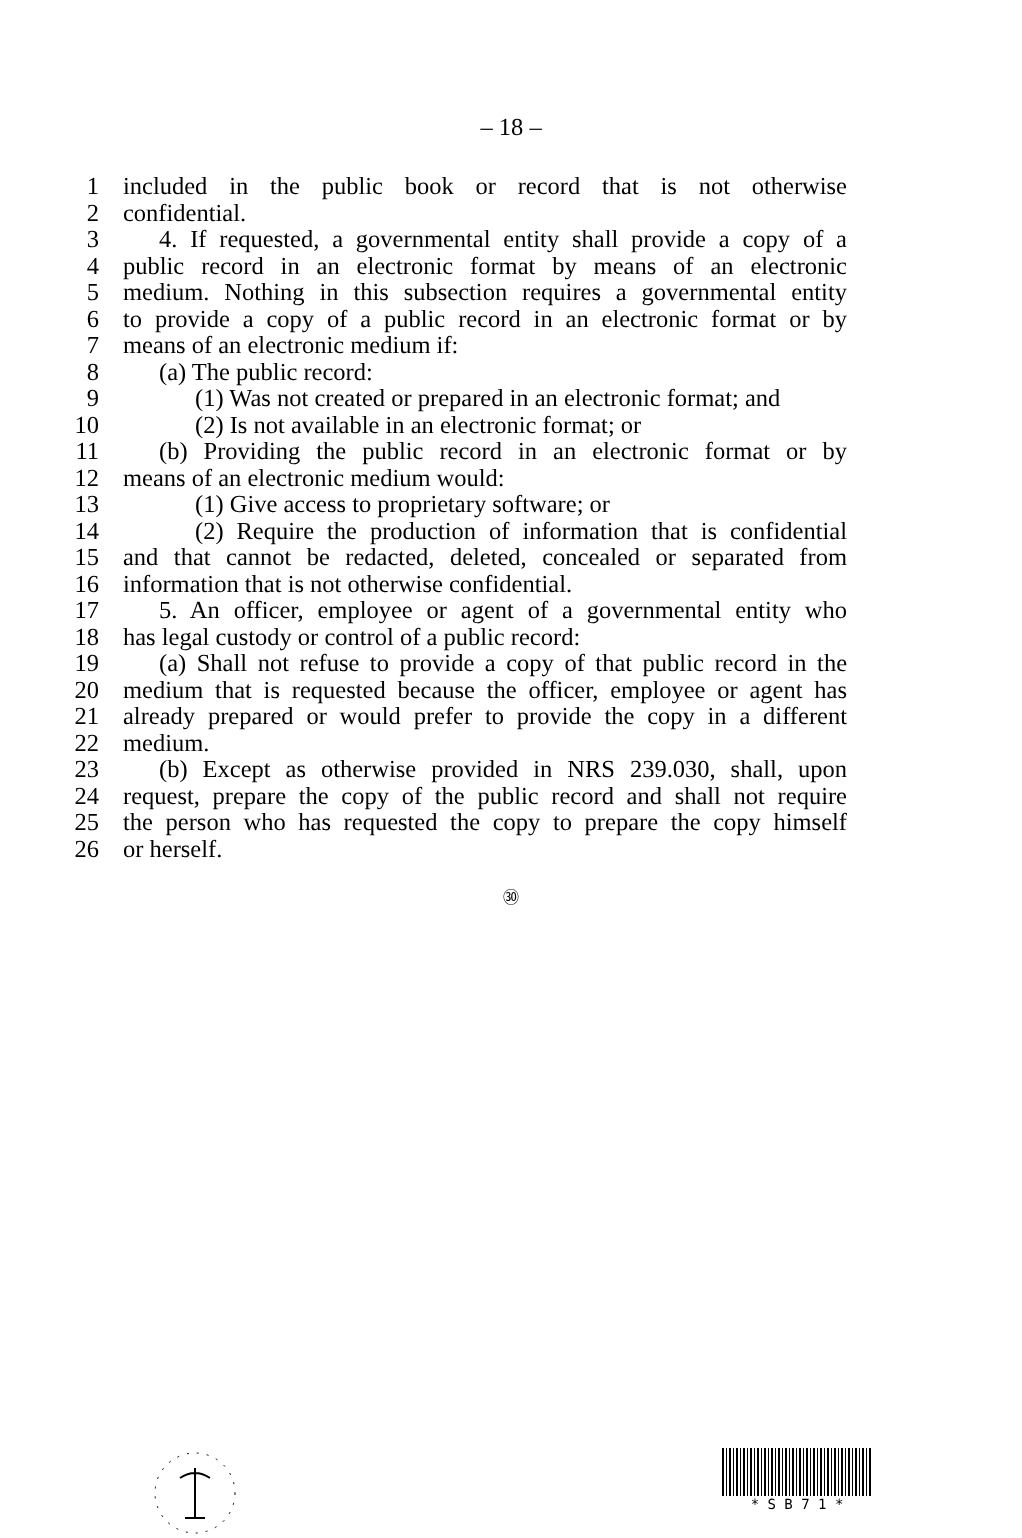– 18 –
1 included in the public book or record that is not otherwise
2 confidential.
3 4. If requested, a governmental entity shall provide a copy of a
4 public record in an electronic format by means of an electronic
5 medium. Nothing in this subsection requires a governmental entity
6 to provide a copy of a public record in an electronic format or by
7 means of an electronic medium if:
8 (a) The public record:
9 (1) Was not created or prepared in an electronic format; and
10 (2) Is not available in an electronic format; or
11 (b) Providing the public record in an electronic format or by
12 means of an electronic medium would:
13 (1) Give access to proprietary software; or
14 (2) Require the production of information that is confidential
15 and that cannot be redacted, deleted, concealed or separated from
16 information that is not otherwise confidential.
17 5. An officer, employee or agent of a governmental entity who
18 has legal custody or control of a public record:
19 (a) Shall not refuse to provide a copy of that public record in the
20 medium that is requested because the officer, employee or agent has
21 already prepared or would prefer to provide the copy in a different
22 medium.
23 (b) Except as otherwise provided in NRS 239.030, shall, upon
24 request, prepare the copy of the public record and shall not require
25 the person who has requested the copy to prepare the copy himself
26 or herself.
㉚
* S B 7 1 *